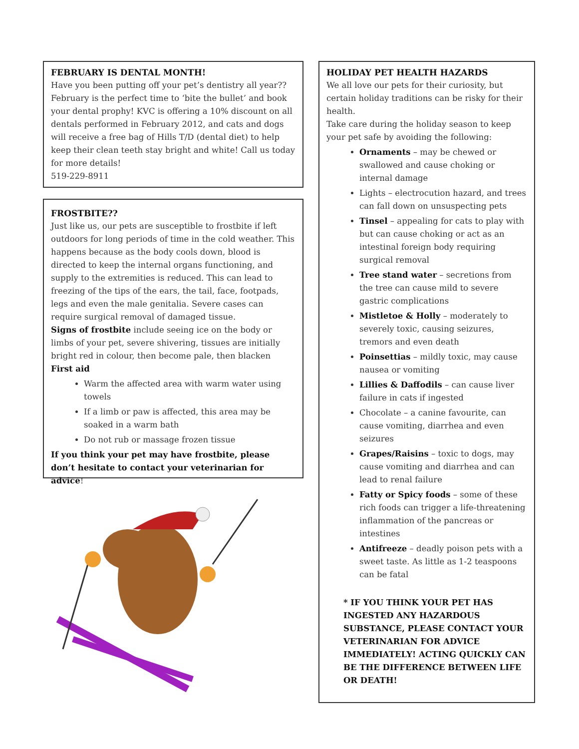FEBRUARY IS DENTAL MONTH!
Have you been putting off your pet’s dentistry all year?? February is the perfect time to ‘bite the bullet’ and book your dental prophy! KVC is offering a 10% discount on all dentals performed in February 2012, and cats and dogs will receive a free bag of Hills T/D (dental diet) to help keep their clean teeth stay bright and white! Call us today for more details!
519-229-8911
FROSTBITE??
Just like us, our pets are susceptible to frostbite if left outdoors for long periods of time in the cold weather. This happens because as the body cools down, blood is directed to keep the internal organs functioning, and supply to the extremities is reduced. This can lead to freezing of the tips of the ears, the tail, face, footpads, legs and even the male genitalia. Severe cases can require surgical removal of damaged tissue.
Signs of frostbite include seeing ice on the body or limbs of your pet, severe shivering, tissues are initially bright red in colour, then become pale, then blacken
First aid
Warm the affected area with warm water using towels
If a limb or paw is affected, this area may be soaked in a warm bath
Do not rub or massage frozen tissue
If you think your pet may have frostbite, please don’t hesitate to contact your veterinarian for advice!
HOLIDAY PET HEALTH HAZARDS
We all love our pets for their curiosity, but certain holiday traditions can be risky for their health.
Take care during the holiday season to keep your pet safe by avoiding the following:
Ornaments – may be chewed or swallowed and cause choking or internal damage
Lights – electrocution hazard, and trees can fall down on unsuspecting pets
Tinsel – appealing for cats to play with but can cause choking or act as an intestinal foreign body requiring surgical removal
Tree stand water – secretions from the tree can cause mild to severe gastric complications
Mistletoe & Holly – moderately to severely toxic, causing seizures, tremors and even death
Poinsettias – mildly toxic, may cause nausea or vomiting
Lillies & Daffodils – can cause liver failure in cats if ingested
Chocolate – a canine favourite, can cause vomiting, diarrhea and even seizures
Grapes/Raisins – toxic to dogs, may cause vomiting and diarrhea and can lead to renal failure
Fatty or Spicy foods – some of these rich foods can trigger a life-threatening inflammation of the pancreas or intestines
Antifreeze – deadly poison pets with a sweet taste. As little as 1-2 teaspoons can be fatal
* IF YOU THINK YOUR PET HAS INGESTED ANY HAZARDOUS SUBSTANCE, PLEASE CONTACT YOUR VETERINARIAN FOR ADVICE IMMEDIATELY! ACTING QUICKLY CAN BE THE DIFFERENCE BETWEEN LIFE OR DEATH!